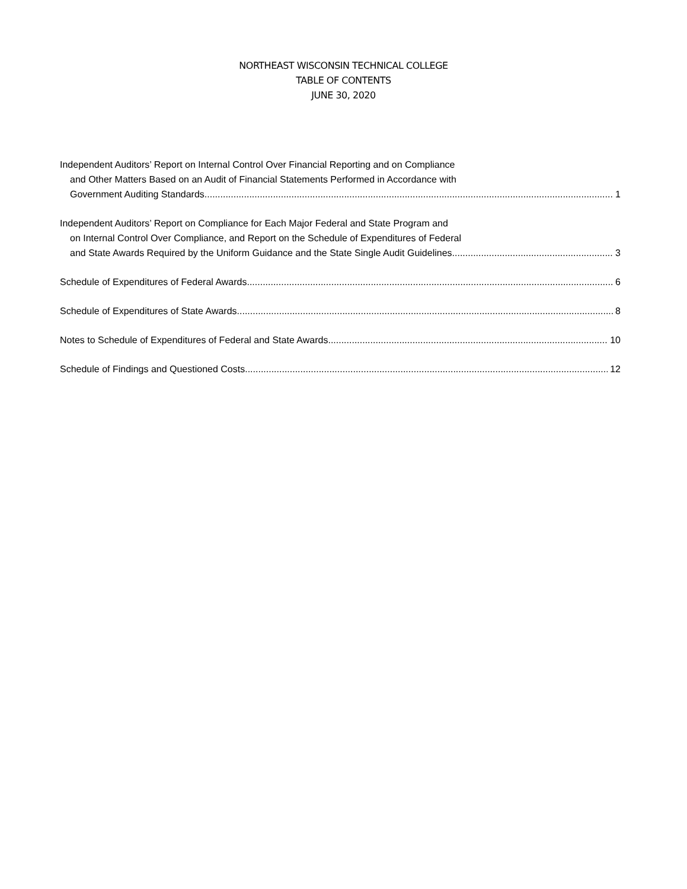NORTHEAST WISCONSIN TECHNICAL COLLEGE
TABLE OF CONTENTS
JUNE 30, 2020
Independent Auditors’ Report on Internal Control Over Financial Reporting and on Compliance
and Other Matters Based on an Audit of Financial Statements Performed in Accordance with
Government Auditing Standards 1
Independent Auditors’ Report on Compliance for Each Major Federal and State Program and
on Internal Control Over Compliance, and Report on the Schedule of Expenditures of Federal
and State Awards Required by the Uniform Guidance and the State Single Audit Guidelines 3
Schedule of Expenditures of Federal Awards 6
Schedule of Expenditures of State Awards 8
Notes to Schedule of Expenditures of Federal and State Awards 10
Schedule of Findings and Questioned Costs 12